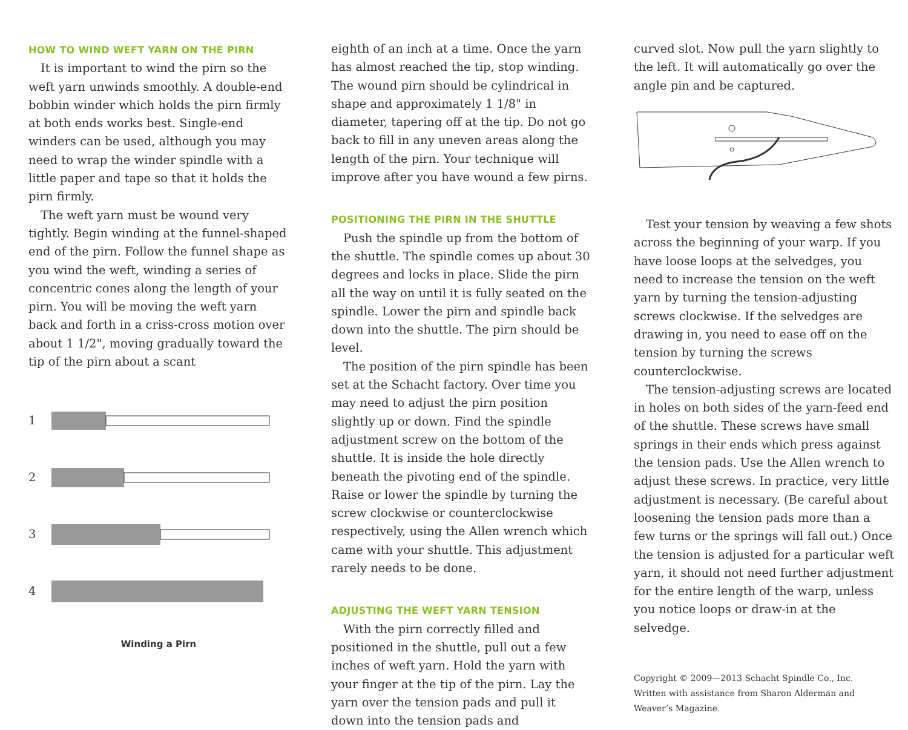HOW TO WIND WEFT YARN ON THE PIRN
It is important to wind the pirn so the weft yarn unwinds smoothly. A double-end bobbin winder which holds the pirn firmly at both ends works best. Single-end winders can be used, although you may need to wrap the winder spindle with a little paper and tape so that it holds the pirn firmly.
The weft yarn must be wound very tightly. Begin winding at the funnel-shaped end of the pirn. Follow the funnel shape as you wind the weft, winding a series of concentric cones along the length of your pirn. You will be moving the weft yarn back and forth in a criss-cross motion over about 1 1/2", moving gradually toward the tip of the pirn about a scant
1
2
3
4
Winding a Pirn
eighth of an inch at a time. Once the yarn has almost reached the tip, stop winding. The wound pirn should be cylindrical in shape and approximately 1 1/8" in diameter, tapering off at the tip. Do not go back to fill in any uneven areas along the length of the pirn. Your technique will improve after you have wound a few pirns.
POSITIONING THE PIRN IN THE SHUTTLE
Push the spindle up from the bottom of the shuttle. The spindle comes up about 30 degrees and locks in place. Slide the pirn all the way on until it is fully seated on the spindle. Lower the pirn and spindle back down into the shuttle. The pirn should be level.
The position of the pirn spindle has been set at the Schacht factory. Over time you may need to adjust the pirn position slightly up or down. Find the spindle adjustment screw on the bottom of the shuttle. It is inside the hole directly beneath the pivoting end of the spindle. Raise or lower the spindle by turning the screw clockwise or counterclockwise respectively, using the Allen wrench which came with your shuttle. This adjustment rarely needs to be done.
ADJUSTING THE WEFT YARN TENSION
With the pirn correctly filled and positioned in the shuttle, pull out a few inches of weft yarn. Hold the yarn with your finger at the tip of the pirn. Lay the yarn over the tension pads and pull it down into the tension pads and
curved slot. Now pull the yarn slightly to the left. It will automatically go over the angle pin and be captured.
Test your tension by weaving a few shots across the beginning of your warp. If you have loose loops at the selvedges, you need to increase the tension on the weft yarn by turning the tension-adjusting screws clockwise. If the selvedges are drawing in, you need to ease off on the tension by turning the screws counterclockwise.
The tension-adjusting screws are located in holes on both sides of the yarn-feed end of the shuttle. These screws have small springs in their ends which press against the tension pads. Use the Allen wrench to adjust these screws. In practice, very little adjustment is necessary. (Be careful about loosening the tension pads more than a few turns or the springs will fall out.) Once the tension is adjusted for a particular weft yarn, it should not need further adjustment for the entire length of the warp, unless you notice loops or draw-in at the selvedge.
Copyright © 2009—2013 Schacht Spindle Co., Inc.
Written with assistance from Sharon Alderman and Weaver’s Magazine.